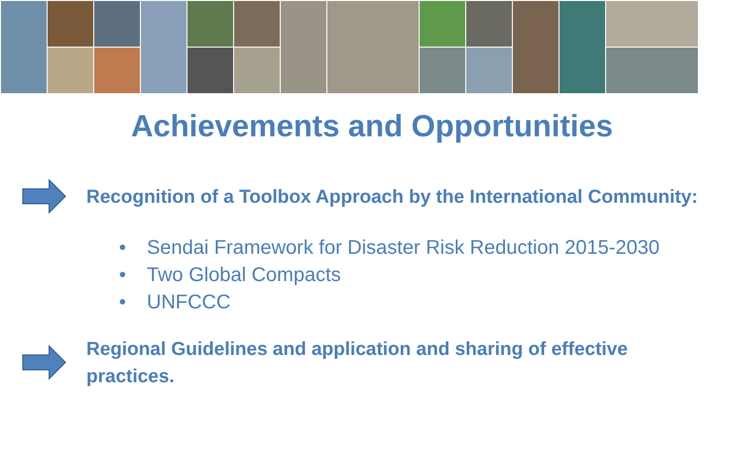Achievements and Opportunities
Recognition of a Toolbox Approach by the International Community:
• Sendai Framework for Disaster Risk Reduction 2015-2030
• Two Global Compacts
• UNFCCC
Regional Guidelines and application and sharing of effective
practices.